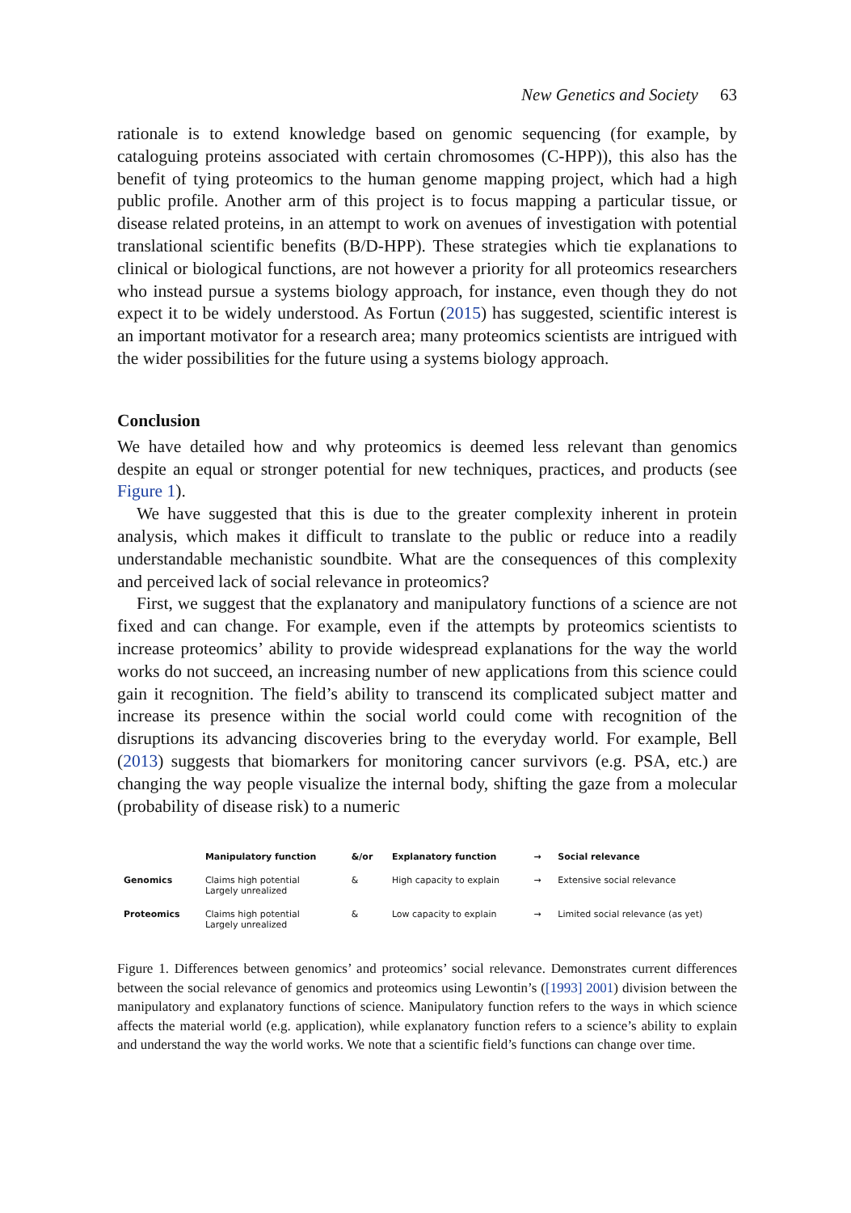New Genetics and Society 63
rationale is to extend knowledge based on genomic sequencing (for example, by cataloguing proteins associated with certain chromosomes (C-HPP)), this also has the benefit of tying proteomics to the human genome mapping project, which had a high public profile. Another arm of this project is to focus mapping a particular tissue, or disease related proteins, in an attempt to work on avenues of investigation with potential translational scientific benefits (B/D-HPP). These strategies which tie explanations to clinical or biological functions, are not however a priority for all proteomics researchers who instead pursue a systems biology approach, for instance, even though they do not expect it to be widely understood. As Fortun (2015) has suggested, scientific interest is an important motivator for a research area; many proteomics scientists are intrigued with the wider possibilities for the future using a systems biology approach.
Conclusion
We have detailed how and why proteomics is deemed less relevant than genomics despite an equal or stronger potential for new techniques, practices, and products (see Figure 1).
We have suggested that this is due to the greater complexity inherent in protein analysis, which makes it difficult to translate to the public or reduce into a readily understandable mechanistic soundbite. What are the consequences of this complexity and perceived lack of social relevance in proteomics?
First, we suggest that the explanatory and manipulatory functions of a science are not fixed and can change. For example, even if the attempts by proteomics scientists to increase proteomics’ ability to provide widespread explanations for the way the world works do not succeed, an increasing number of new applications from this science could gain it recognition. The field’s ability to transcend its complicated subject matter and increase its presence within the social world could come with recognition of the disruptions its advancing discoveries bring to the everyday world. For example, Bell (2013) suggests that biomarkers for monitoring cancer survivors (e.g. PSA, etc.) are changing the way people visualize the internal body, shifting the gaze from a molecular (probability of disease risk) to a numeric
| | Manipulatory function | &/or | Explanatory function | → | Social relevance |
| --- | --- | --- | --- | --- | --- |
| Genomics | Claims high potential Largely unrealized | & | High capacity to explain | → | Extensive social relevance |
| Proteomics | Claims high potential Largely unrealized | & | Low capacity to explain | → | Limited social relevance (as yet) |
Figure 1. Differences between genomics’ and proteomics’ social relevance. Demonstrates current differences between the social relevance of genomics and proteomics using Lewontin’s ([1993] 2001) division between the manipulatory and explanatory functions of science. Manipulatory function refers to the ways in which science affects the material world (e.g. application), while explanatory function refers to a science’s ability to explain and understand the way the world works. We note that a scientific field’s functions can change over time.